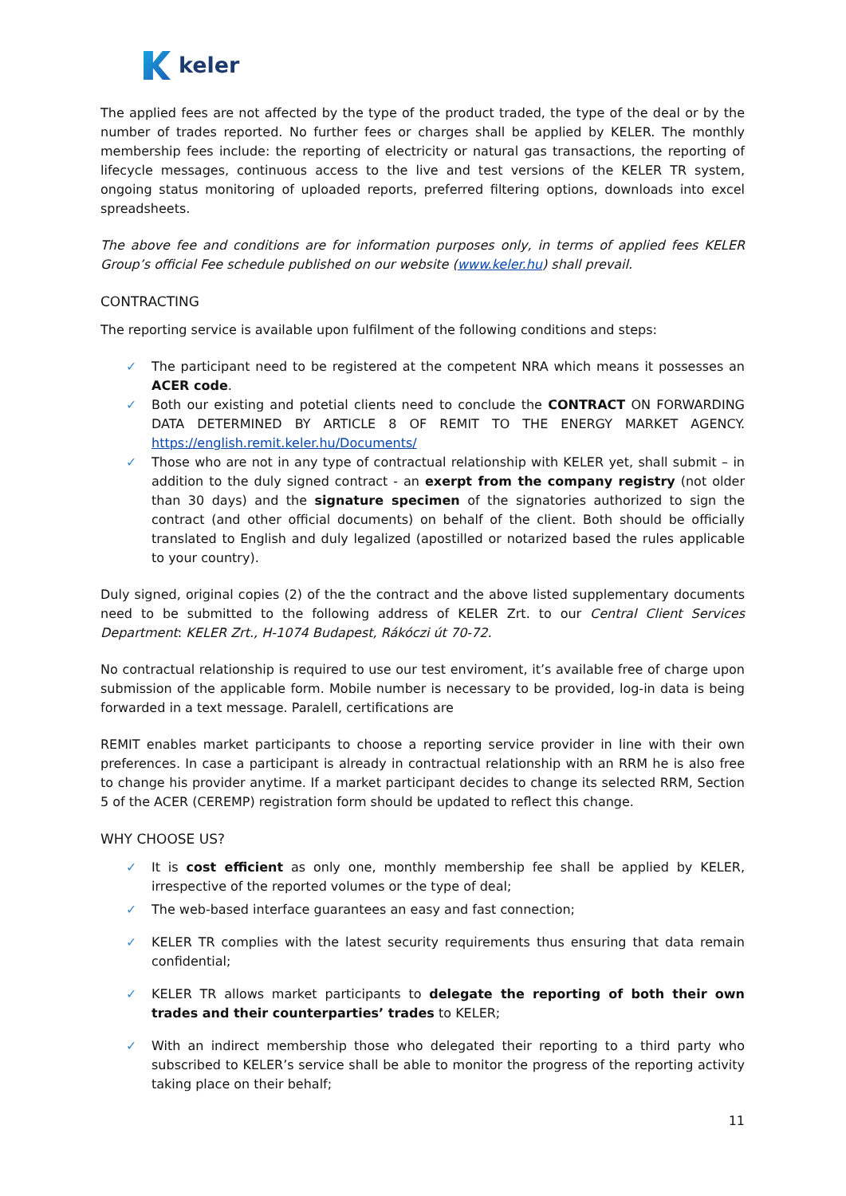keler
The applied fees are not affected by the type of the product traded, the type of the deal or by the number of trades reported. No further fees or charges shall be applied by KELER. The monthly membership fees include: the reporting of electricity or natural gas transactions, the reporting of lifecycle messages, continuous access to the live and test versions of the KELER TR system, ongoing status monitoring of uploaded reports, preferred filtering options, downloads into excel spreadsheets.
The above fee and conditions are for information purposes only, in terms of applied fees KELER Group’s official Fee schedule published on our website (www.keler.hu) shall prevail.
CONTRACTING
The reporting service is available upon fulfilment of the following conditions and steps:
The participant need to be registered at the competent NRA which means it possesses an ACER code.
Both our existing and potetial clients need to conclude the CONTRACT ON FORWARDING DATA DETERMINED BY ARTICLE 8 OF REMIT TO THE ENERGY MARKET AGENCY. https://english.remit.keler.hu/Documents/
Those who are not in any type of contractual relationship with KELER yet, shall submit – in addition to the duly signed contract - an exerpt from the company registry (not older than 30 days) and the signature specimen of the signatories authorized to sign the contract (and other official documents) on behalf of the client. Both should be officially translated to English and duly legalized (apostilled or notarized based the rules applicable to your country).
Duly signed, original copies (2) of the the contract and the above listed supplementary documents need to be submitted to the following address of KELER Zrt. to our Central Client Services Department: KELER Zrt., H-1074 Budapest, Rákóczi út 70-72.
No contractual relationship is required to use our test enviroment, it’s available free of charge upon submission of the applicable form. Mobile number is necessary to be provided, log-in data is being forwarded in a text message. Paralell, certifications are
REMIT enables market participants to choose a reporting service provider in line with their own preferences. In case a participant is already in contractual relationship with an RRM he is also free to change his provider anytime. If a market participant decides to change its selected RRM, Section 5 of the ACER (CEREMP) registration form should be updated to reflect this change.
WHY CHOOSE US?
It is cost efficient as only one, monthly membership fee shall be applied by KELER, irrespective of the reported volumes or the type of deal;
The web-based interface guarantees an easy and fast connection;
KELER TR complies with the latest security requirements thus ensuring that data remain confidential;
KELER TR allows market participants to delegate the reporting of both their own trades and their counterparties’ trades to KELER;
With an indirect membership those who delegated their reporting to a third party who subscribed to KELER’s service shall be able to monitor the progress of the reporting activity taking place on their behalf;
11